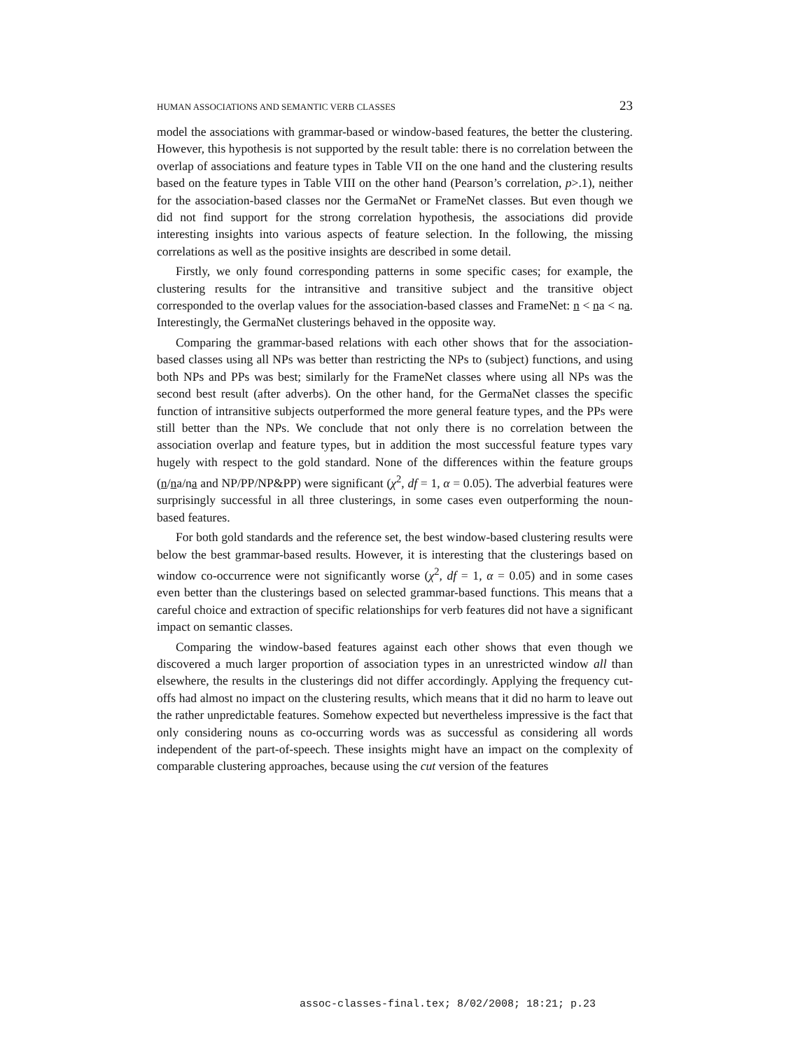HUMAN ASSOCIATIONS AND SEMANTIC VERB CLASSES 23
model the associations with grammar-based or window-based features, the better the clustering. However, this hypothesis is not supported by the result table: there is no correlation between the overlap of associations and feature types in Table VII on the one hand and the clustering results based on the feature types in Table VIII on the other hand (Pearson’s correlation, p>.1), neither for the association-based classes nor the GermaNet or FrameNet classes. But even though we did not find support for the strong correlation hypothesis, the associations did provide interesting insights into various aspects of feature selection. In the following, the missing correlations as well as the positive insights are described in some detail.
Firstly, we only found corresponding patterns in some specific cases; for example, the clustering results for the intransitive and transitive subject and the transitive object corresponded to the overlap values for the association-based classes and FrameNet: n < na < na. Interestingly, the GermaNet clusterings behaved in the opposite way.
Comparing the grammar-based relations with each other shows that for the association-based classes using all NPs was better than restricting the NPs to (subject) functions, and using both NPs and PPs was best; similarly for the FrameNet classes where using all NPs was the second best result (after adverbs). On the other hand, for the GermaNet classes the specific function of intransitive subjects outperformed the more general feature types, and the PPs were still better than the NPs. We conclude that not only there is no correlation between the association overlap and feature types, but in addition the most successful feature types vary hugely with respect to the gold standard. None of the differences within the feature groups (n/na/na and NP/PP/NP&PP) were significant (χ<sup>2</sup>, df = 1, α = 0.05). The adverbial features were surprisingly successful in all three clusterings, in some cases even outperforming the noun-based features.
For both gold standards and the reference set, the best window-based clustering results were below the best grammar-based results. However, it is interesting that the clusterings based on window co-occurrence were not significantly worse (χ<sup>2</sup>, df = 1, α = 0.05) and in some cases even better than the clusterings based on selected grammar-based functions. This means that a careful choice and extraction of specific relationships for verb features did not have a significant impact on semantic classes.
Comparing the window-based features against each other shows that even though we discovered a much larger proportion of association types in an unrestricted window all than elsewhere, the results in the clusterings did not differ accordingly. Applying the frequency cut-offs had almost no impact on the clustering results, which means that it did no harm to leave out the rather unpredictable features. Somehow expected but nevertheless impressive is the fact that only considering nouns as co-occurring words was as successful as considering all words independent of the part-of-speech. These insights might have an impact on the complexity of comparable clustering approaches, because using the cut version of the features
assoc-classes-final.tex; 8/02/2008; 18:21; p.23